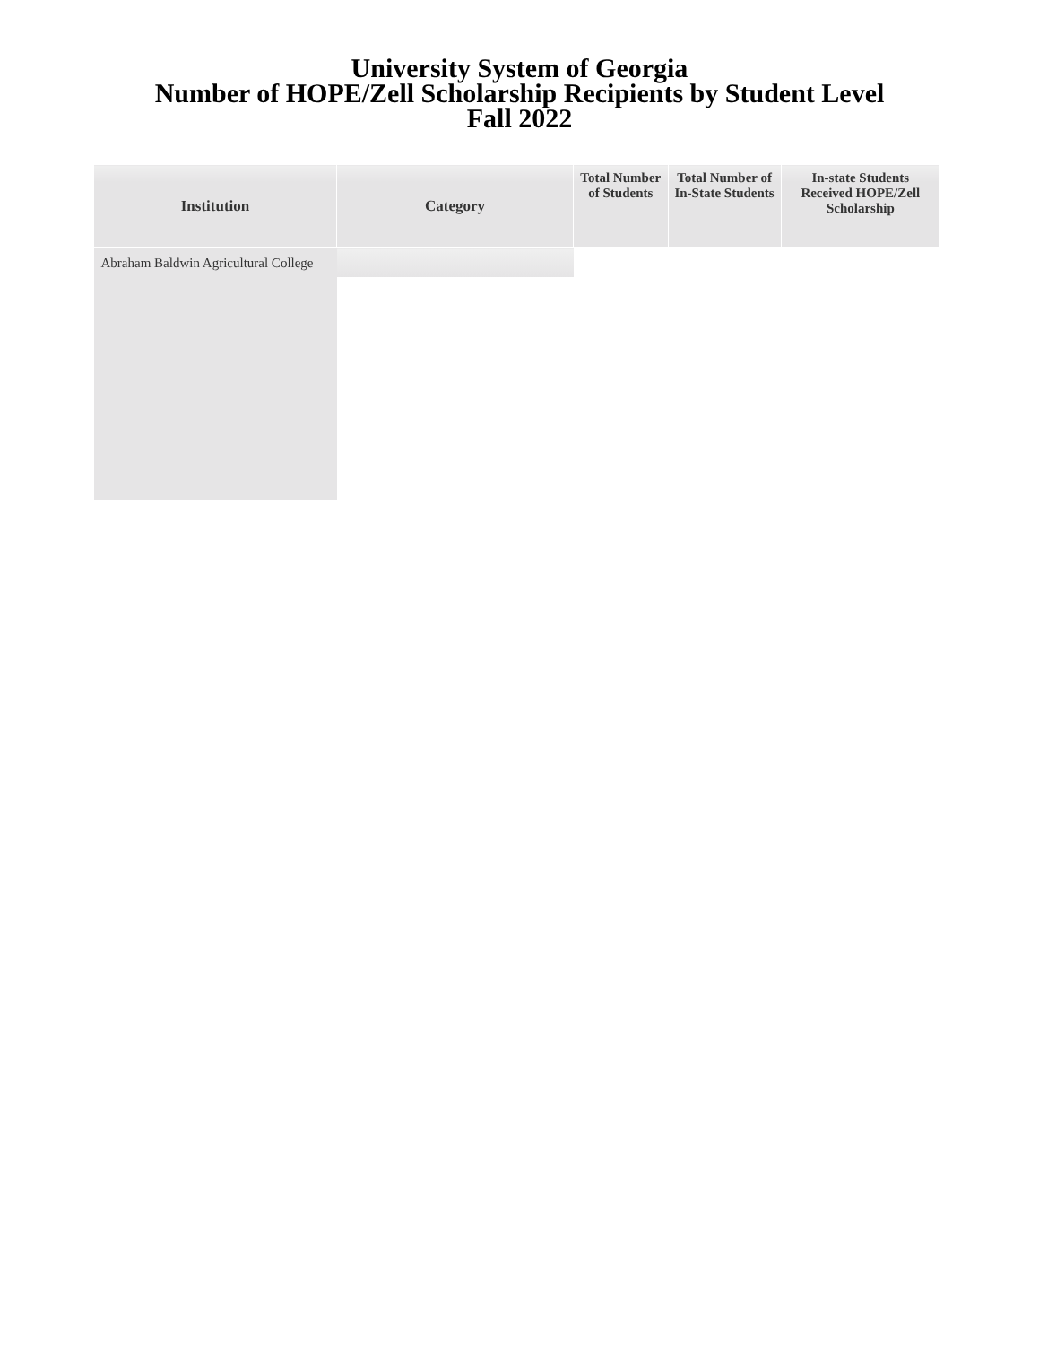University System of Georgia
Number of HOPE/Zell Scholarship Recipients by Student Level
Fall 2022
| Institution | Category | Total Number of Students | Total Number of In-State Students | In-state Students Received HOPE/Zell Scholarship |
| --- | --- | --- | --- | --- |
| Abraham Baldwin Agricultural College | | | | |